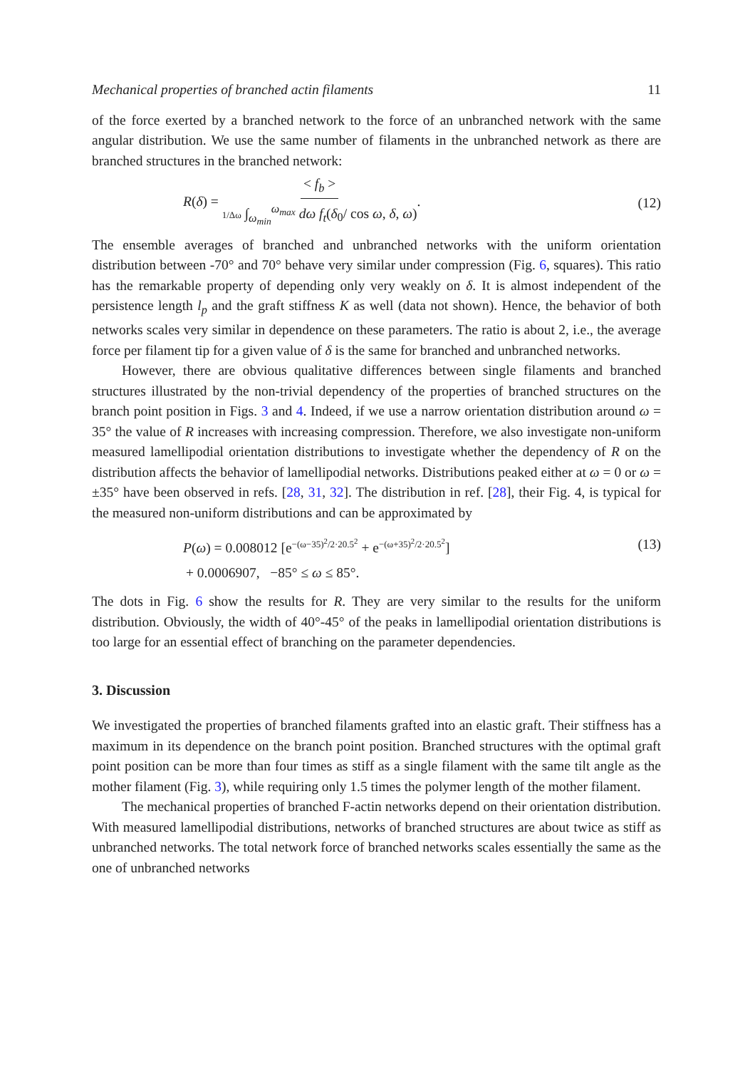Mechanical properties of branched actin filaments 11
of the force exerted by a branched network to the force of an unbranched network with the same angular distribution. We use the same number of filaments in the unbranched network as there are branched structures in the branched network:
R(δ) = < f<sub>b</sub> > 1/Δω ∫<sub>ω<sub>min</sub></sub><sup>ω<sub>max</sub></sup> dω f<sub>t</sub>(δ<sub>0</sub>/ cos ω, δ, ω). (12)
The ensemble averages of branched and unbranched networks with the uniform orientation distribution between -70° and 70° behave very similar under compression (Fig. 6, squares). This ratio has the remarkable property of depending only very weakly on δ. It is almost independent of the persistence length l<sub>p</sub> and the graft stiffness K as well (data not shown). Hence, the behavior of both networks scales very similar in dependence on these parameters. The ratio is about 2, i.e., the average force per filament tip for a given value of δ is the same for branched and unbranched networks.
However, there are obvious qualitative differences between single filaments and branched structures illustrated by the non-trivial dependency of the properties of branched structures on the branch point position in Figs. 3 and 4. Indeed, if we use a narrow orientation distribution around ω = 35° the value of R increases with increasing compression. Therefore, we also investigate non-uniform measured lamellipodial orientation distributions to investigate whether the dependency of R on the distribution affects the behavior of lamellipodial networks. Distributions peaked either at ω = 0 or ω = ±35° have been observed in refs. [28, 31, 32]. The distribution in ref. [28], their Fig. 4, is typical for the measured non-uniform distributions and can be approximated by
P(ω) = 0.008012 [e<sup>−(ω−35)<sup>2</sup>/2·20.5<sup>2</sup></sup> + e<sup>−(ω+35)<sup>2</sup>/2·20.5<sup>2</sup></sup>] (13)
+ 0.0006907, −85° ≤ ω ≤ 85°.
The dots in Fig. 6 show the results for R. They are very similar to the results for the uniform distribution. Obviously, the width of 40°-45° of the peaks in lamellipodial orientation distributions is too large for an essential effect of branching on the parameter dependencies.
3. Discussion
We investigated the properties of branched filaments grafted into an elastic graft. Their stiffness has a maximum in its dependence on the branch point position. Branched structures with the optimal graft point position can be more than four times as stiff as a single filament with the same tilt angle as the mother filament (Fig. 3), while requiring only 1.5 times the polymer length of the mother filament.
The mechanical properties of branched F-actin networks depend on their orientation distribution. With measured lamellipodial distributions, networks of branched structures are about twice as stiff as unbranched networks. The total network force of branched networks scales essentially the same as the one of unbranched networks